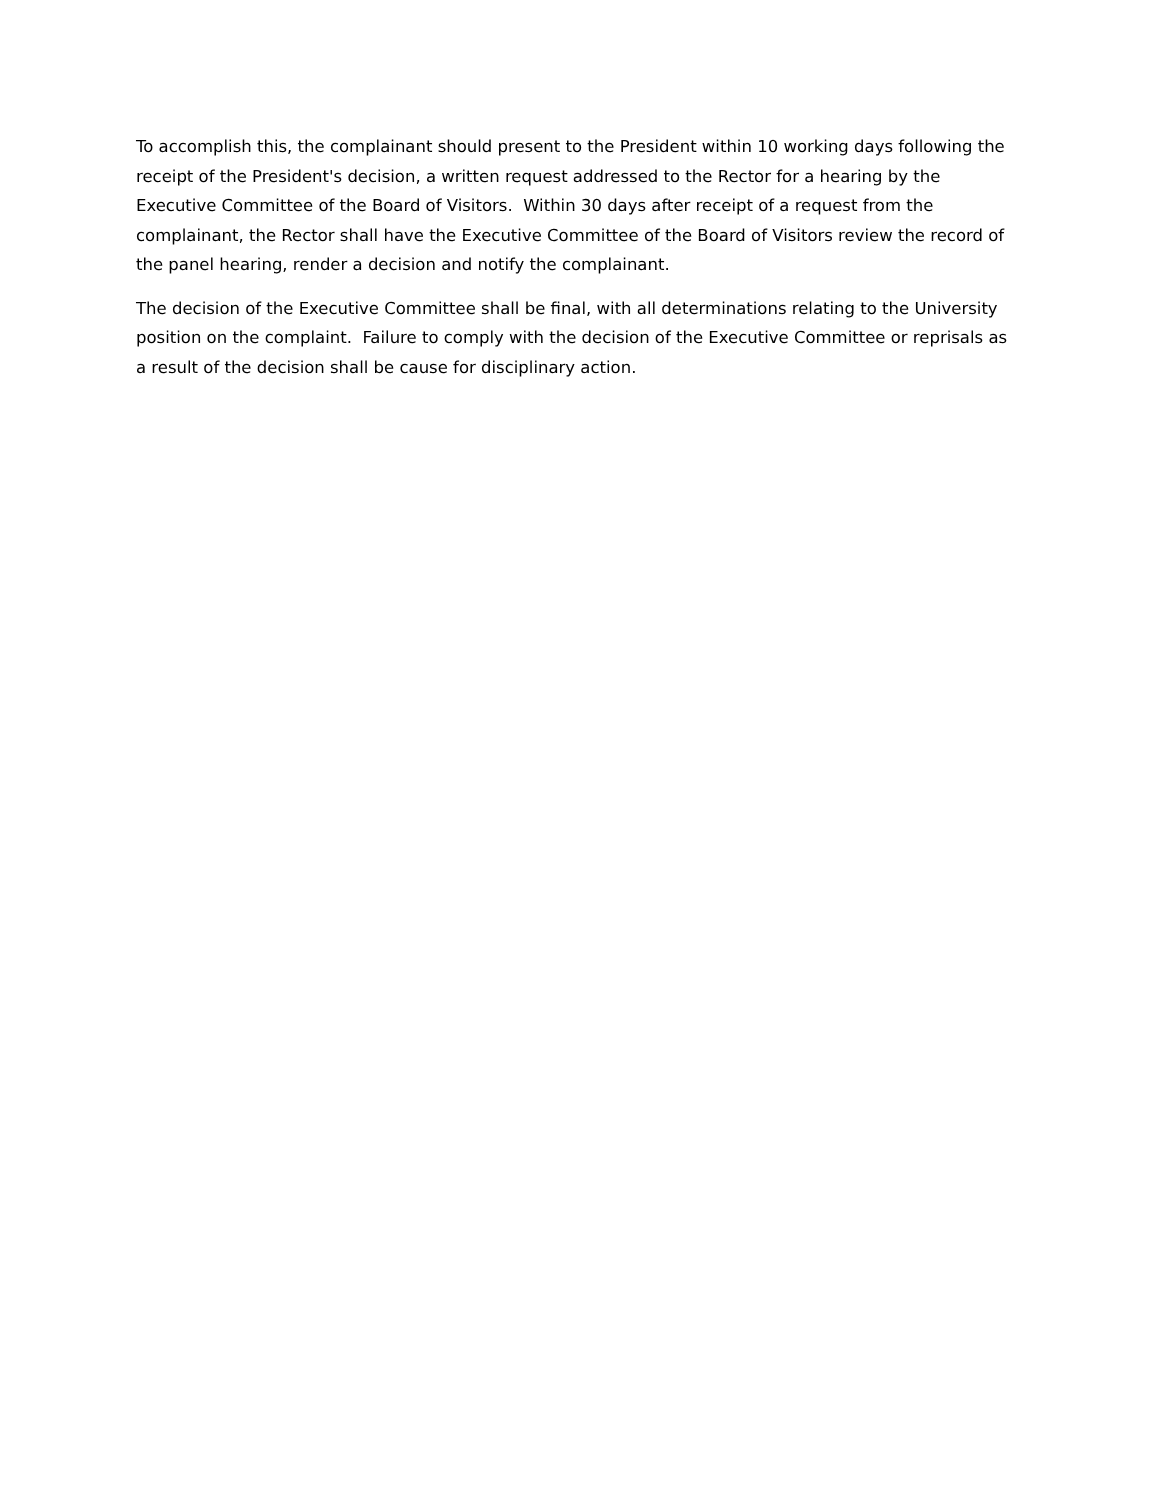To accomplish this, the complainant should present to the President within 10 working days following the receipt of the President's decision, a written request addressed to the Rector for a hearing by the Executive Committee of the Board of Visitors. Within 30 days after receipt of a request from the complainant, the Rector shall have the Executive Committee of the Board of Visitors review the record of the panel hearing, render a decision and notify the complainant.
The decision of the Executive Committee shall be final, with all determinations relating to the University position on the complaint. Failure to comply with the decision of the Executive Committee or reprisals as a result of the decision shall be cause for disciplinary action.